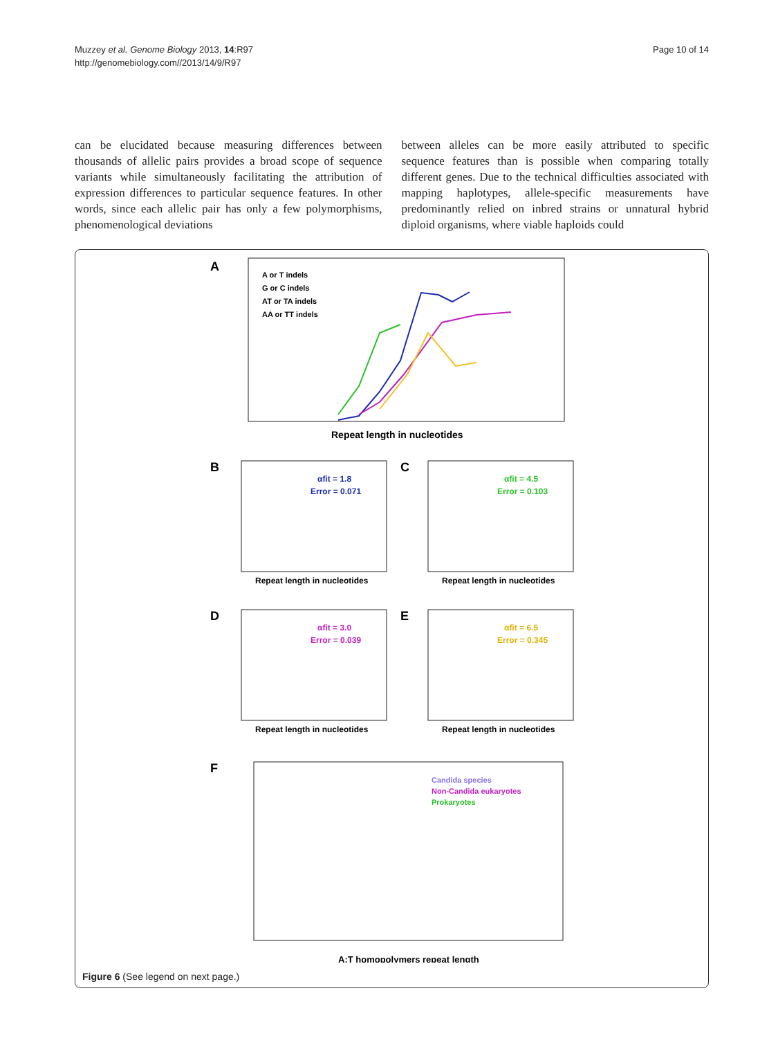Muzzey et al. Genome Biology 2013, 14:R97
http://genomebiology.com//2013/14/9/R97
Page 10 of 14
can be elucidated because measuring differences between thousands of allelic pairs provides a broad scope of sequence variants while simultaneously facilitating the attribution of expression differences to particular sequence features. In other words, since each allelic pair has only a few polymorphisms, phenomenological deviations
between alleles can be more easily attributed to specific sequence features than is possible when comparing totally different genes. Due to the technical difficulties associated with mapping haplotypes, allele-specific measurements have predominantly relied on inbred strains or unnatural hybrid diploid organisms, where viable haploids could
A
A or T indels
G or C indels
AT or TA indels
AA or TT indels
Repeat length in nucleotides
B
αfit = 1.8
Error = 0.071
Repeat length in nucleotides
C
αfit = 4.5
Error = 0.103
Repeat length in nucleotides
D
αfit = 3.0
Error = 0.039
Repeat length in nucleotides
E
αfit = 6.5
Error = 0.345
Repeat length in nucleotides
F
Candida species
Non-Candida eukaryotes
Prokaryotes
A:T homopolymers repeat length
Figure 6 (See legend on next page.)